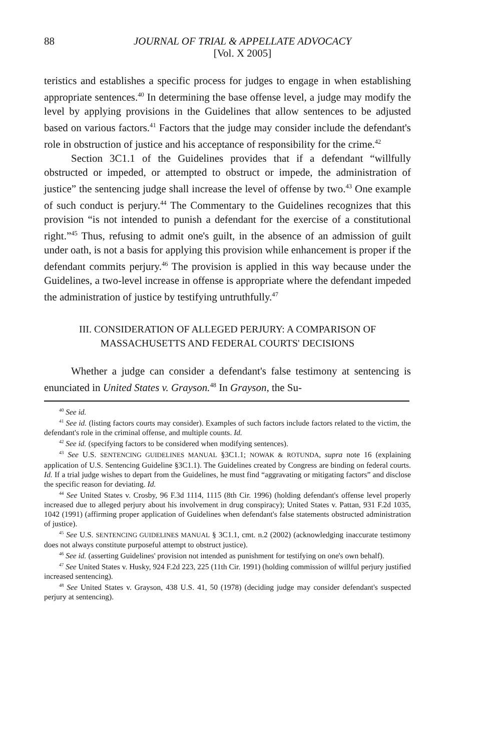88 JOURNAL OF TRIAL & APPELLATE ADVOCACY
[Vol. X 2005]
teristics and establishes a specific process for judges to engage in when establishing appropriate sentences.<sup>40</sup> In determining the base offense level, a judge may modify the level by applying provisions in the Guidelines that allow sentences to be adjusted based on various factors.<sup>41</sup> Factors that the judge may consider include the defendant's role in obstruction of justice and his acceptance of responsibility for the crime.<sup>42</sup>
Section 3C1.1 of the Guidelines provides that if a defendant “willfully obstructed or impeded, or attempted to obstruct or impede, the administration of justice” the sentencing judge shall increase the level of offense by two.<sup>43</sup> One example of such conduct is perjury.<sup>44</sup> The Commentary to the Guidelines recognizes that this provision “is not intended to punish a defendant for the exercise of a constitutional right.”<sup>45</sup> Thus, refusing to admit one's guilt, in the absence of an admission of guilt under oath, is not a basis for applying this provision while enhancement is proper if the defendant commits perjury.<sup>46</sup> The provision is applied in this way because under the Guidelines, a two-level increase in offense is appropriate where the defendant impeded the administration of justice by testifying untruthfully.<sup>47</sup>
III. CONSIDERATION OF ALLEGED PERJURY: A COMPARISON OF MASSACHUSETTS AND FEDERAL COURTS' DECISIONS
Whether a judge can consider a defendant's false testimony at sentencing is enunciated in United States v. Grayson.<sup>48</sup> In Grayson, the Su-
<sup>40</sup> See id.
<sup>41</sup> See id. (listing factors courts may consider). Examples of such factors include factors related to the victim, the defendant's role in the criminal offense, and multiple counts. Id.
<sup>42</sup> See id. (specifying factors to be considered when modifying sentences).
<sup>43</sup> See U.S. SENTENCING GUIDELINES MANUAL §3C1.1; NOWAK & ROTUNDA, supra note 16 (explaining application of U.S. Sentencing Guideline §3C1.1). The Guidelines created by Congress are binding on federal courts. Id. If a trial judge wishes to depart from the Guidelines, he must find “aggravating or mitigating factors” and disclose the specific reason for deviating. Id.
<sup>44</sup> See United States v. Crosby, 96 F.3d 1114, 1115 (8th Cir. 1996) (holding defendant's offense level properly increased due to alleged perjury about his involvement in drug conspiracy); United States v. Pattan, 931 F.2d 1035, 1042 (1991) (affirming proper application of Guidelines when defendant's false statements obstructed administration of justice).
<sup>45</sup> See U.S. SENTENCING GUIDELINES MANUAL § 3C1.1, cmt. n.2 (2002) (acknowledging inaccurate testimony does not always constitute purposeful attempt to obstruct justice).
<sup>46</sup> See id. (asserting Guidelines' provision not intended as punishment for testifying on one's own behalf).
<sup>47</sup> See United States v. Husky, 924 F.2d 223, 225 (11th Cir. 1991) (holding commission of willful perjury justified increased sentencing).
<sup>48</sup> See United States v. Grayson, 438 U.S. 41, 50 (1978) (deciding judge may consider defendant's suspected perjury at sentencing).